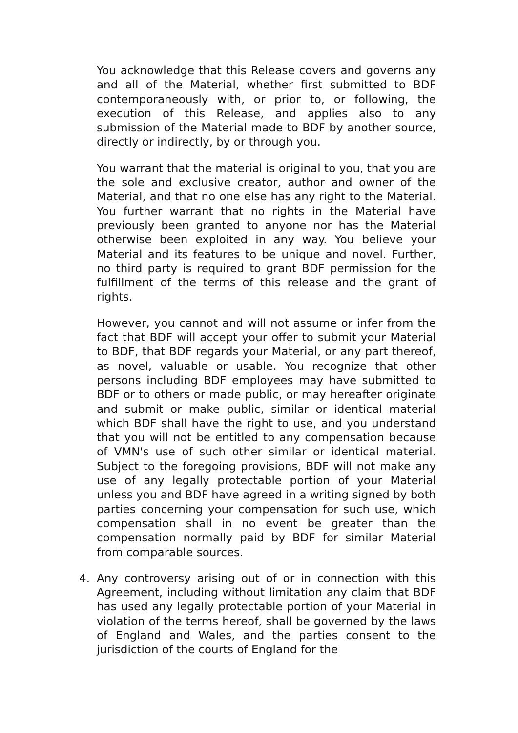You acknowledge that this Release covers and governs any and all of the Material, whether first submitted to BDF contemporaneously with, or prior to, or following, the execution of this Release, and applies also to any submission of the Material made to BDF by another source, directly or indirectly, by or through you.
You warrant that the material is original to you, that you are the sole and exclusive creator, author and owner of the Material, and that no one else has any right to the Material. You further warrant that no rights in the Material have previously been granted to anyone nor has the Material otherwise been exploited in any way. You believe your Material and its features to be unique and novel. Further, no third party is required to grant BDF permission for the fulfillment of the terms of this release and the grant of rights.
However, you cannot and will not assume or infer from the fact that BDF will accept your offer to submit your Material to BDF, that BDF regards your Material, or any part thereof, as novel, valuable or usable. You recognize that other persons including BDF employees may have submitted to BDF or to others or made public, or may hereafter originate and submit or make public, similar or identical material which BDF shall have the right to use, and you understand that you will not be entitled to any compensation because of VMN's use of such other similar or identical material. Subject to the foregoing provisions, BDF will not make any use of any legally protectable portion of your Material unless you and BDF have agreed in a writing signed by both parties concerning your compensation for such use, which compensation shall in no event be greater than the compensation normally paid by BDF for similar Material from comparable sources.
4. Any controversy arising out of or in connection with this Agreement, including without limitation any claim that BDF has used any legally protectable portion of your Material in violation of the terms hereof, shall be governed by the laws of England and Wales, and the parties consent to the jurisdiction of the courts of England for the